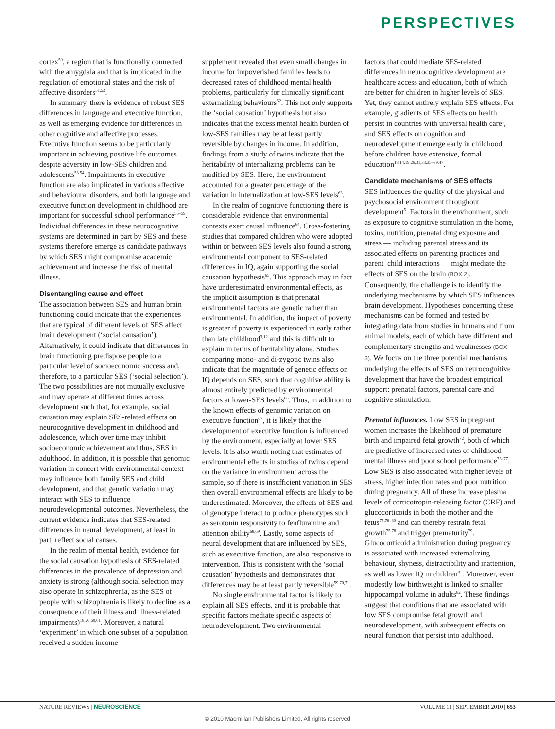PERSPECTIVES
cortex<sup>50</sup>, a region that is functionally connected with the amygdala and that is implicated in the regulation of emotional states and the risk of affective disorders<sup>51,52</sup>.
In summary, there is evidence of robust SES differences in language and executive function, as well as emerging evidence for differences in other cognitive and affective processes. Executive function seems to be particularly important in achieving positive life outcomes despite adversity in low-SES children and adolescents<sup>53,54</sup>. Impairments in executive function are also implicated in various affective and behavioural disorders, and both language and executive function development in childhood are important for successful school performance<sup>55–59</sup>. Individual differences in these neurocognitive systems are determined in part by SES and these systems therefore emerge as candidate pathways by which SES might compromise academic achievement and increase the risk of mental illness.
Disentangling cause and effect
The association between SES and human brain functioning could indicate that the experiences that are typical of different levels of SES affect brain development (‘social causation’). Alternatively, it could indicate that differences in brain functioning predispose people to a particular level of socioeconomic success and, therefore, to a particular SES (‘social selection’). The two possibilities are not mutually exclusive and may operate at different times across development such that, for example, social causation may explain SES-related effects on neurocognitive development in childhood and adolescence, which over time may inhibit socioeconomic achievement and thus, SES in adulthood. In addition, it is possible that genomic variation in concert with environmental context may influence both family SES and child development, and that genetic variation may interact with SES to influence neurodevelopmental outcomes. Nevertheless, the current evidence indicates that SES-related differences in neural development, at least in part, reflect social causes.
In the realm of mental health, evidence for the social causation hypothesis of SES-related differences in the prevalence of depression and anxiety is strong (although social selection may also operate in schizophrenia, as the SES of people with schizophrenia is likely to decline as a consequence of their illness and illness-related impairments)<sup>18,20,60,61</sup>. Moreover, a natural ‘experiment’ in which one subset of a population received a sudden income
supplement revealed that even small changes in income for impoverished families leads to decreased rates of childhood mental health problems, particularly for clinically significant externalizing behaviours<sup>62</sup>. This not only supports the ‘social causation’ hypothesis but also indicates that the excess mental health burden of low-SES families may be at least partly reversible by changes in income. In addition, findings from a study of twins indicate that the heritability of internalizing problems can be modified by SES. Here, the environment accounted for a greater percentage of the variation in internalization at low-SES levels<sup>63</sup>.
In the realm of cognitive functioning there is considerable evidence that environmental contexts exert causal influence<sup>64</sup>. Cross-fostering studies that compared children who were adopted within or between SES levels also found a strong environmental component to SES-related differences in IQ, again supporting the social causation hypothesis<sup>65</sup>. This approach may in fact have underestimated environmental effects, as the implicit assumption is that prenatal environmental factors are genetic rather than environmental. In addition, the impact of poverty is greater if poverty is experienced in early rather than late childhood<sup>3,12</sup> and this is difficult to explain in terms of heritability alone. Studies comparing mono- and di-zygotic twins also indicate that the magnitude of genetic effects on IQ depends on SES, such that cognitive ability is almost entirely predicted by environmental factors at lower-SES levels<sup>66</sup>. Thus, in addition to the known effects of genomic variation on executive function<sup>67</sup>, it is likely that the development of executive function is influenced by the environment, especially at lower SES levels. It is also worth noting that estimates of environmental effects in studies of twins depend on the variance in environment across the sample, so if there is insufficient variation in SES then overall environmental effects are likely to be underestimated. Moreover, the effects of SES and of genotype interact to produce phenotypes such as serotonin responsivity to fenfluramine and attention ability<sup>68,69</sup>. Lastly, some aspects of neural development that are influenced by SES, such as executive function, are also responsive to intervention. This is consistent with the ‘social causation’ hypothesis and demonstrates that differences may be at least partly reversible<sup>59,70,71</sup>.
No single environmental factor is likely to explain all SES effects, and it is probable that specific factors mediate specific aspects of neurodevelopment. Two environmental
factors that could mediate SES-related differences in neurocognitive development are healthcare access and education, both of which are better for children in higher levels of SES. Yet, they cannot entirely explain SES effects. For example, gradients of SES effects on health persist in countries with universal health care<sup>1</sup>, and SES effects on cognition and neurodevelopment emerge early in childhood, before children have extensive, formal education<sup>13,14,19,26,31,33,35–39,47</sup>.
Candidate mechanisms of SES effects
SES influences the quality of the physical and psychosocial environment throughout development<sup>5</sup>. Factors in the environment, such as exposure to cognitive stimulation in the home, toxins, nutrition, prenatal drug exposure and stress — including parental stress and its associated effects on parenting practices and parent–child interactions — might mediate the effects of SES on the brain (BOX 2). Consequently, the challenge is to identify the underlying mechanisms by which SES influences brain development. Hypotheses concerning these mechanisms can be formed and tested by integrating data from studies in humans and from animal models, each of which have different and complementary strengths and weaknesses (BOX 3). We focus on the three potential mechanisms underlying the effects of SES on neurocognitive development that have the broadest empirical support: prenatal factors, parental care and cognitive stimulation.
Prenatal influences. Low SES in pregnant women increases the likelihood of premature birth and impaired fetal growth<sup>72</sup>, both of which are predictive of increased rates of childhood mental illness and poor school performance<sup>73–77</sup>. Low SES is also associated with higher levels of stress, higher infection rates and poor nutrition during pregnancy. All of these increase plasma levels of corticotropin-releasing factor (CRF) and glucocorticoids in both the mother and the fetus<sup>75,78–80</sup> and can thereby restrain fetal growth<sup>75,78</sup> and trigger prematurity<sup>79</sup>. Glucocorticoid administration during pregnancy is associated with increased externalizing behaviour, shyness, distractibility and inattention, as well as lower IQ in children<sup>81</sup>. Moreover, even modestly low birthweight is linked to smaller hippocampal volume in adults<sup>82</sup>. These findings suggest that conditions that are associated with low SES compromise fetal growth and neurodevelopment, with subsequent effects on neural function that persist into adulthood.
NATURE REVIEWS | NEUROSCIENCE VOLUME 11 | SEPTEMBER 2010 | 653
© 2010 Macmillan Publishers Limited. All rights reserved